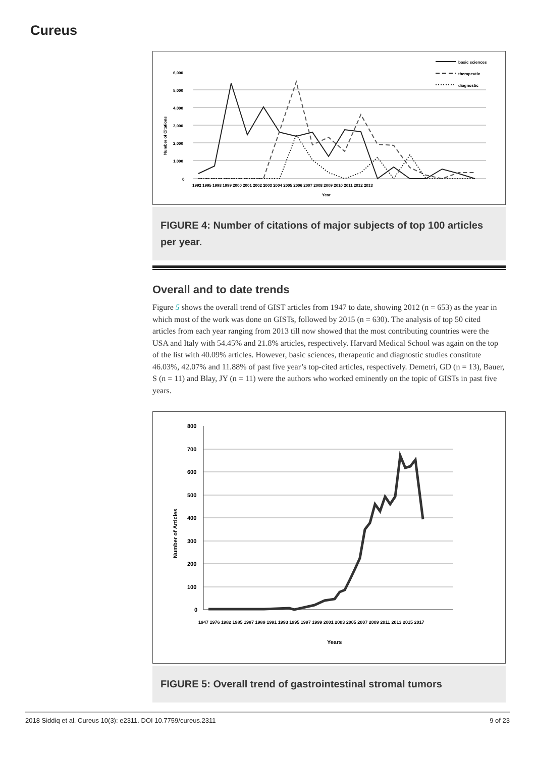Cureus
6,000
5,000
4,000
3,000
2,000
1,000
0
1992 1995 1998 1999 2000 2001 2002 2003 2004 2005 2006 2007 2008 2009 2010 2011 2012 2013
Year
Number of Citations
basic sciences
therapeutic
diagnostic
FIGURE 4: Number of citations of major subjects of top 100 articles per year.
Overall and to date trends
Figure 5 shows the overall trend of GIST articles from 1947 to date, showing 2012 (n = 653) as the year in which most of the work was done on GISTs, followed by 2015 (n = 630). The analysis of top 50 cited articles from each year ranging from 2013 till now showed that the most contributing countries were the USA and Italy with 54.45% and 21.8% articles, respectively. Harvard Medical School was again on the top of the list with 40.09% articles. However, basic sciences, therapeutic and diagnostic studies constitute 46.03%, 42.07% and 11.88% of past five year’s top-cited articles, respectively. Demetri, GD (n = 13), Bauer, S (n = 11) and Blay, JY (n = 11) were the authors who worked eminently on the topic of GISTs in past five years.
800
700
600
500
400
300
200
100
0
Years
Number of Articles
1947 1976 1982 1985 1987 1989 1991 1993 1995 1997 1999 2001 2003 2005 2007 2009 2011 2013 2015 2017
FIGURE 5: Overall trend of gastrointestinal stromal tumors
2018 Siddiq et al. Cureus 10(3): e2311. DOI 10.7759/cureus.2311 9 of 23